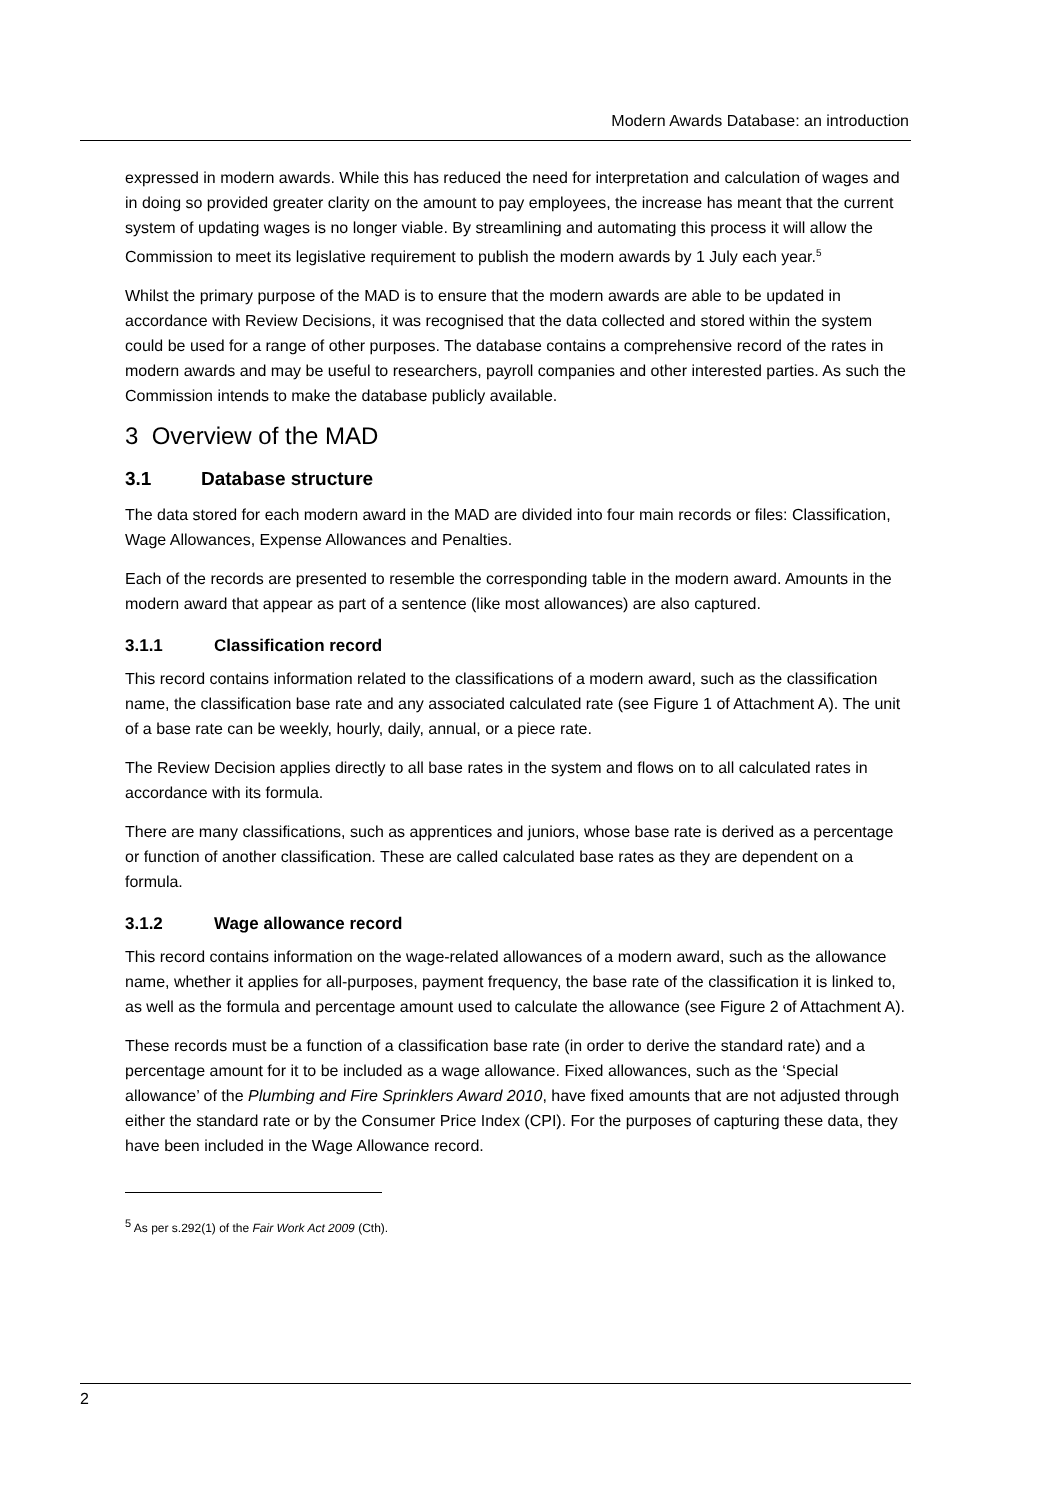Modern Awards Database: an introduction
expressed in modern awards. While this has reduced the need for interpretation and calculation of wages and in doing so provided greater clarity on the amount to pay employees, the increase has meant that the current system of updating wages is no longer viable. By streamlining and automating this process it will allow the Commission to meet its legislative requirement to publish the modern awards by 1 July each year.<sup>5</sup>
Whilst the primary purpose of the MAD is to ensure that the modern awards are able to be updated in accordance with Review Decisions, it was recognised that the data collected and stored within the system could be used for a range of other purposes. The database contains a comprehensive record of the rates in modern awards and may be useful to researchers, payroll companies and other interested parties. As such the Commission intends to make the database publicly available.
3 Overview of the MAD
3.1 Database structure
The data stored for each modern award in the MAD are divided into four main records or files: Classification, Wage Allowances, Expense Allowances and Penalties.
Each of the records are presented to resemble the corresponding table in the modern award. Amounts in the modern award that appear as part of a sentence (like most allowances) are also captured.
3.1.1 Classification record
This record contains information related to the classifications of a modern award, such as the classification name, the classification base rate and any associated calculated rate (see Figure 1 of Attachment A). The unit of a base rate can be weekly, hourly, daily, annual, or a piece rate.
The Review Decision applies directly to all base rates in the system and flows on to all calculated rates in accordance with its formula.
There are many classifications, such as apprentices and juniors, whose base rate is derived as a percentage or function of another classification. These are called calculated base rates as they are dependent on a formula.
3.1.2 Wage allowance record
This record contains information on the wage-related allowances of a modern award, such as the allowance name, whether it applies for all-purposes, payment frequency, the base rate of the classification it is linked to, as well as the formula and percentage amount used to calculate the allowance (see Figure 2 of Attachment A).
These records must be a function of a classification base rate (in order to derive the standard rate) and a percentage amount for it to be included as a wage allowance. Fixed allowances, such as the ‘Special allowance’ of the Plumbing and Fire Sprinklers Award 2010, have fixed amounts that are not adjusted through either the standard rate or by the Consumer Price Index (CPI). For the purposes of capturing these data, they have been included in the Wage Allowance record.
<sup>5</sup> As per s.292(1) of the Fair Work Act 2009 (Cth).
2